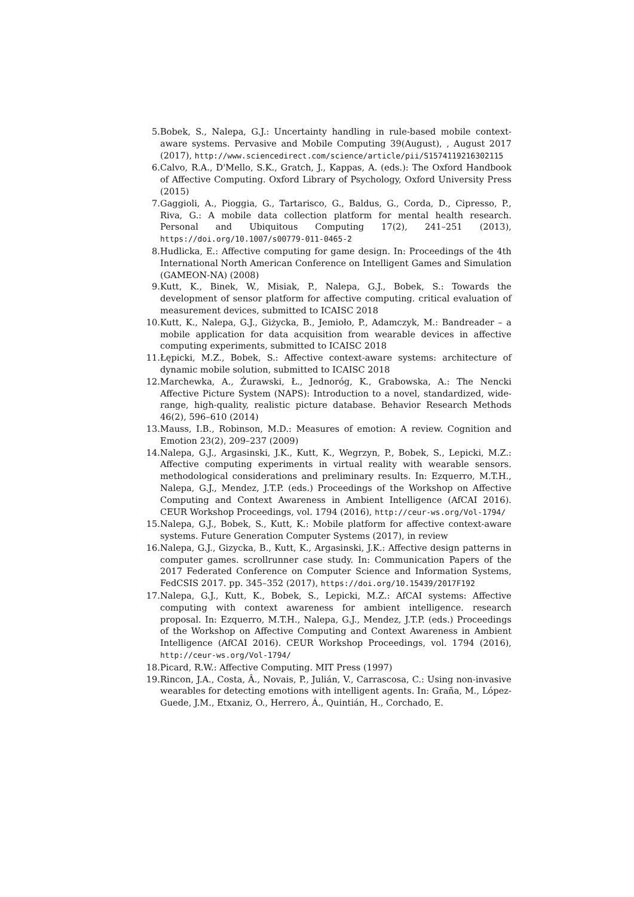5. Bobek, S., Nalepa, G.J.: Uncertainty handling in rule-based mobile context-aware systems. Pervasive and Mobile Computing 39(August), , August 2017 (2017), http://www.sciencedirect.com/science/article/pii/S1574119216302115
6. Calvo, R.A., D'Mello, S.K., Gratch, J., Kappas, A. (eds.): The Oxford Handbook of Affective Computing. Oxford Library of Psychology, Oxford University Press (2015)
7. Gaggioli, A., Pioggia, G., Tartarisco, G., Baldus, G., Corda, D., Cipresso, P., Riva, G.: A mobile data collection platform for mental health research. Personal and Ubiquitous Computing 17(2), 241–251 (2013), https://doi.org/10.1007/s00779-011-0465-2
8. Hudlicka, E.: Affective computing for game design. In: Proceedings of the 4th International North American Conference on Intelligent Games and Simulation (GAMEON-NA) (2008)
9. Kutt, K., Binek, W., Misiak, P., Nalepa, G.J., Bobek, S.: Towards the development of sensor platform for affective computing. critical evaluation of measurement devices, submitted to ICAISC 2018
10. Kutt, K., Nalepa, G.J., Giżycka, B., Jemioło, P., Adamczyk, M.: Bandreader – a mobile application for data acquisition from wearable devices in affective computing experiments, submitted to ICAISC 2018
11. Łępicki, M.Z., Bobek, S.: Affective context-aware systems: architecture of dynamic mobile solution, submitted to ICAISC 2018
12. Marchewka, A., Żurawski, Ł., Jednoróg, K., Grabowska, A.: The Nencki Affective Picture System (NAPS): Introduction to a novel, standardized, wide-range, high-quality, realistic picture database. Behavior Research Methods 46(2), 596–610 (2014)
13. Mauss, I.B., Robinson, M.D.: Measures of emotion: A review. Cognition and Emotion 23(2), 209–237 (2009)
14. Nalepa, G.J., Argasinski, J.K., Kutt, K., Wegrzyn, P., Bobek, S., Lepicki, M.Z.: Affective computing experiments in virtual reality with wearable sensors. methodological considerations and preliminary results. In: Ezquerro, M.T.H., Nalepa, G.J., Mendez, J.T.P. (eds.) Proceedings of the Workshop on Affective Computing and Context Awareness in Ambient Intelligence (AfCAI 2016). CEUR Workshop Proceedings, vol. 1794 (2016), http://ceur-ws.org/Vol-1794/
15. Nalepa, G.J., Bobek, S., Kutt, K.: Mobile platform for affective context-aware systems. Future Generation Computer Systems (2017), in review
16. Nalepa, G.J., Gizycka, B., Kutt, K., Argasinski, J.K.: Affective design patterns in computer games. scrollrunner case study. In: Communication Papers of the 2017 Federated Conference on Computer Science and Information Systems, FedCSIS 2017. pp. 345–352 (2017), https://doi.org/10.15439/2017F192
17. Nalepa, G.J., Kutt, K., Bobek, S., Lepicki, M.Z.: AfCAI systems: Affective computing with context awareness for ambient intelligence. research proposal. In: Ezquerro, M.T.H., Nalepa, G.J., Mendez, J.T.P. (eds.) Proceedings of the Workshop on Affective Computing and Context Awareness in Ambient Intelligence (AfCAI 2016). CEUR Workshop Proceedings, vol. 1794 (2016), http://ceur-ws.org/Vol-1794/
18. Picard, R.W.: Affective Computing. MIT Press (1997)
19. Rincon, J.A., Costa, Â., Novais, P., Julián, V., Carrascosa, C.: Using non-invasive wearables for detecting emotions with intelligent agents. In: Graña, M., López-Guede, J.M., Etxaniz, O., Herrero, Á., Quintián, H., Corchado, E.